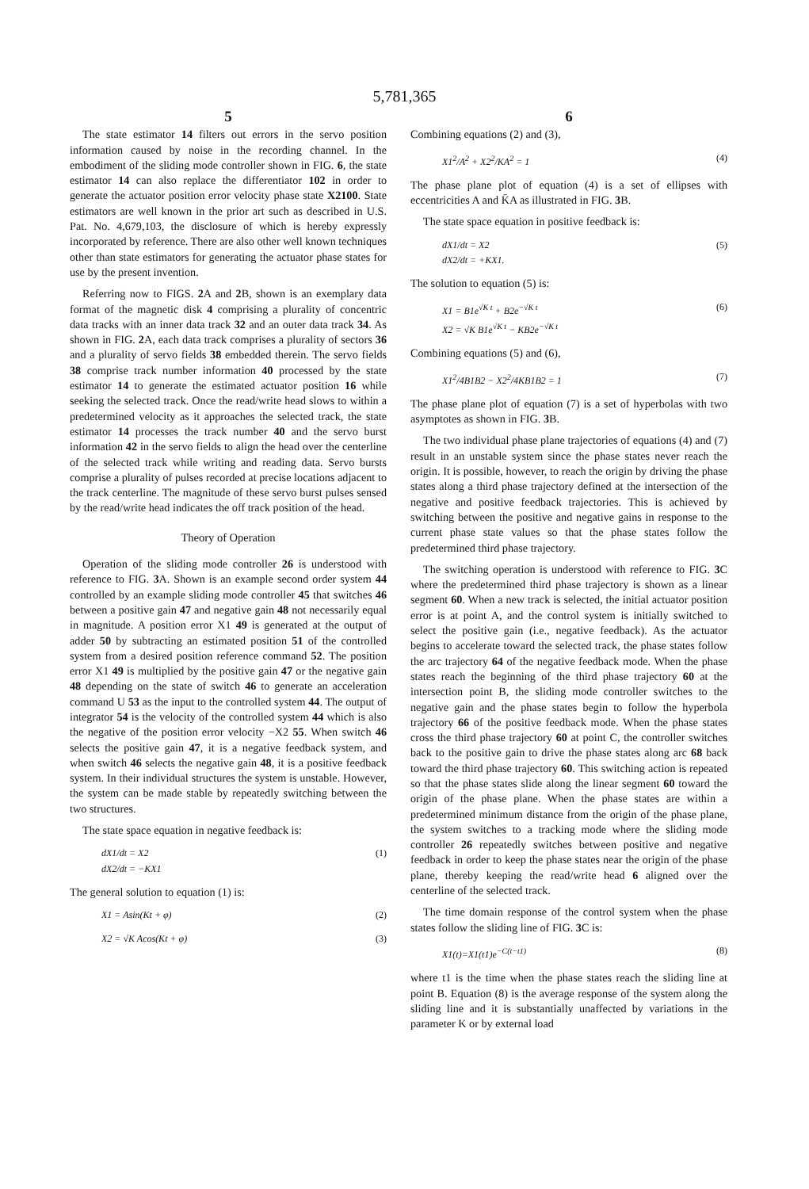5,781,365
5
The state estimator 14 filters out errors in the servo position information caused by noise in the recording channel. In the embodiment of the sliding mode controller shown in FIG. 6, the state estimator 14 can also replace the differentiator 102 in order to generate the actuator position error velocity phase state X2100. State estimators are well known in the prior art such as described in U.S. Pat. No. 4,679,103, the disclosure of which is hereby expressly incorporated by reference. There are also other well known techniques other than state estimators for generating the actuator phase states for use by the present invention.
Referring now to FIGS. 2 A and 2 B, shown is an exemplary data format of the magnetic disk 4 comprising a plurality of concentric data tracks with an inner data track 32 and an outer data track 34. As shown in FIG. 2 A, each data track comprises a plurality of sectors 36 and a plurality of servo fields 38 embedded therein. The servo fields 38 comprise track number information 40 processed by the state estimator 14 to generate the estimated actuator position 16 while seeking the selected track. Once the read/write head slows to within a predetermined velocity as it approaches the selected track, the state estimator 14 processes the track number 40 and the servo burst information 42 in the servo fields to align the head over the centerline of the selected track while writing and reading data. Servo bursts comprise a plurality of pulses recorded at precise locations adjacent to the track centerline. The magnitude of these servo burst pulses sensed by the read/write head indicates the off track position of the head.
Theory of Operation
Operation of the sliding mode controller 26 is understood with reference to FIG. 3 A. Shown is an example second order system 44 controlled by an example sliding mode controller 45 that switches 46 between a positive gain 47 and negative gain 48 not necessarily equal in magnitude. A position error X1 49 is generated at the output of adder 50 by subtracting an estimated position 51 of the controlled system from a desired position reference command 52. The position error X1 49 is multiplied by the positive gain 47 or the negative gain 48 depending on the state of switch 46 to generate an acceleration command U 53 as the input to the controlled system 44. The output of integrator 54 is the velocity of the controlled system 44 which is also the negative of the position error velocity −X2 55. When switch 46 selects the positive gain 47, it is a negative feedback system, and when switch 46 selects the negative gain 48, it is a positive feedback system. In their individual structures the system is unstable. However, the system can be made stable by repeatedly switching between the two structures.
The state space equation in negative feedback is:
dX1/dt = X2
dX2/dt = −KX1 (1)
The general solution to equation (1) is:
X1 = Asin(Kt + φ) (2)
X2 = √K Acos(Kt + φ) (3)
6
Combining equations (2) and (3),
X1<sup>2</sup>/A<sup>2</sup> + X2<sup>2</sup>/KA<sup>2</sup> = 1 (4)
The phase plane plot of equation (4) is a set of ellipses with eccentricities A and K̄A as illustrated in FIG. 3 B.
The state space equation in positive feedback is:
dX1/dt = X2
dX2/dt = +KX1. (5)
The solution to equation (5) is:
X1 = B1e<sup>√K t</sup> + B2e<sup>−√K t</sup>
X2 = √K B1e<sup>√K t</sup> − KB2e<sup>−√K t</sup> (6)
Combining equations (5) and (6),
X1<sup>2</sup>/4B1B2 − X2<sup>2</sup>/4KB1B2 = 1 (7)
The phase plane plot of equation (7) is a set of hyperbolas with two asymptotes as shown in FIG. 3 B.
The two individual phase plane trajectories of equations (4) and (7) result in an unstable system since the phase states never reach the origin. It is possible, however, to reach the origin by driving the phase states along a third phase trajectory defined at the intersection of the negative and positive feedback trajectories. This is achieved by switching between the positive and negative gains in response to the current phase state values so that the phase states follow the predetermined third phase trajectory.
The switching operation is understood with reference to FIG. 3 C where the predetermined third phase trajectory is shown as a linear segment 60. When a new track is selected, the initial actuator position error is at point A, and the control system is initially switched to select the positive gain (i.e., negative feedback). As the actuator begins to accelerate toward the selected track, the phase states follow the arc trajectory 64 of the negative feedback mode. When the phase states reach the beginning of the third phase trajectory 60 at the intersection point B, the sliding mode controller switches to the negative gain and the phase states begin to follow the hyperbola trajectory 66 of the positive feedback mode. When the phase states cross the third phase trajectory 60 at point C, the controller switches back to the positive gain to drive the phase states along arc 68 back toward the third phase trajectory 60. This switching action is repeated so that the phase states slide along the linear segment 60 toward the origin of the phase plane. When the phase states are within a predetermined minimum distance from the origin of the phase plane, the system switches to a tracking mode where the sliding mode controller 26 repeatedly switches between positive and negative feedback in order to keep the phase states near the origin of the phase plane, thereby keeping the read/write head 6 aligned over the centerline of the selected track.
The time domain response of the control system when the phase states follow the sliding line of FIG. 3 C is:
X1(t)=X1(t1)e<sup>−C(t−t1)</sup> (8)
where t1 is the time when the phase states reach the sliding line at point B. Equation (8) is the average response of the system along the sliding line and it is substantially unaffected by variations in the parameter K or by external load